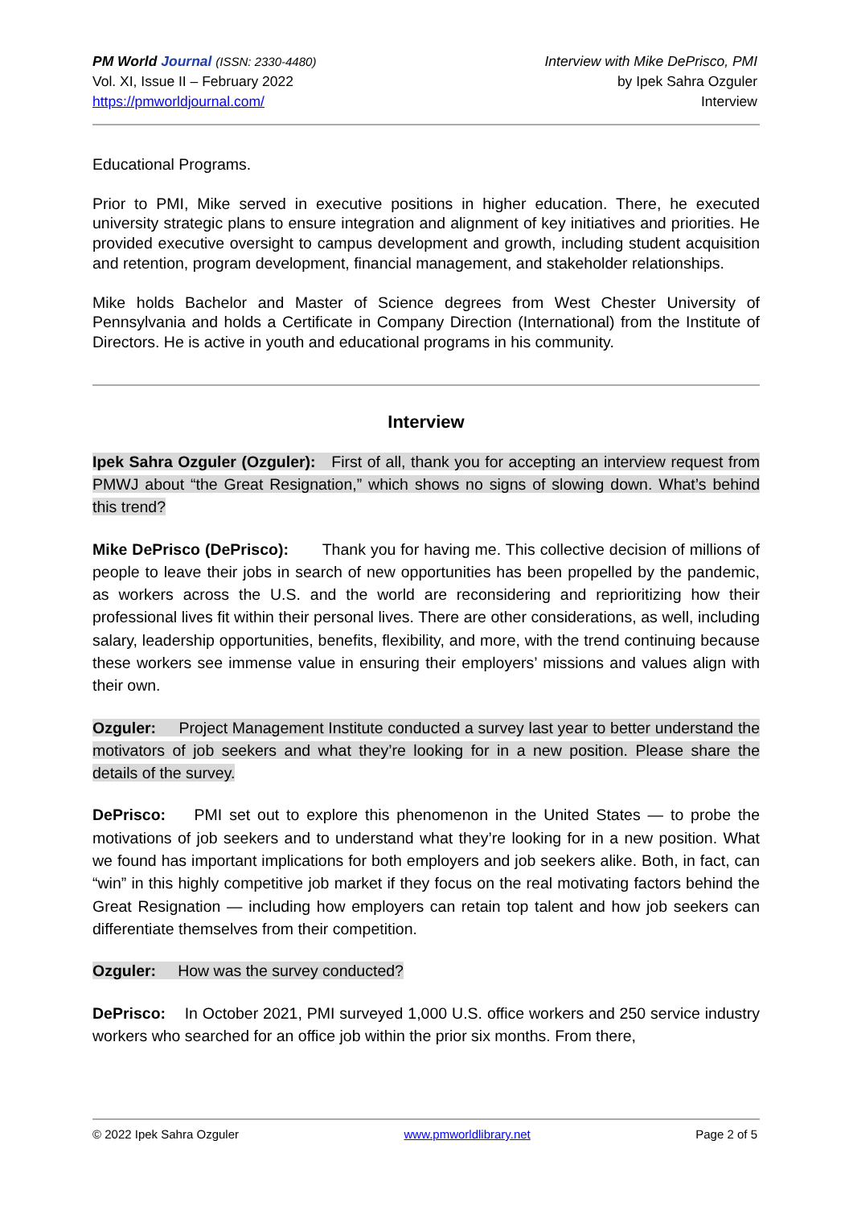PM World Journal (ISSN: 2330-4480)
Vol. XI, Issue II – February 2022
https://pmworldjournal.com/
Interview with Mike DePrisco, PMI
by Ipek Sahra Ozguler
Interview
Educational Programs.
Prior to PMI, Mike served in executive positions in higher education. There, he executed university strategic plans to ensure integration and alignment of key initiatives and priorities. He provided executive oversight to campus development and growth, including student acquisition and retention, program development, financial management, and stakeholder relationships.
Mike holds Bachelor and Master of Science degrees from West Chester University of Pennsylvania and holds a Certificate in Company Direction (International) from the Institute of Directors. He is active in youth and educational programs in his community.
Interview
Ipek Sahra Ozguler (Ozguler): First of all, thank you for accepting an interview request from PMWJ about “the Great Resignation,” which shows no signs of slowing down. What’s behind this trend?
Mike DePrisco (DePrisco): Thank you for having me. This collective decision of millions of people to leave their jobs in search of new opportunities has been propelled by the pandemic, as workers across the U.S. and the world are reconsidering and reprioritizing how their professional lives fit within their personal lives. There are other considerations, as well, including salary, leadership opportunities, benefits, flexibility, and more, with the trend continuing because these workers see immense value in ensuring their employers’ missions and values align with their own.
Ozguler: Project Management Institute conducted a survey last year to better understand the motivators of job seekers and what they’re looking for in a new position. Please share the details of the survey.
DePrisco: PMI set out to explore this phenomenon in the United States — to probe the motivations of job seekers and to understand what they’re looking for in a new position. What we found has important implications for both employers and job seekers alike. Both, in fact, can “win” in this highly competitive job market if they focus on the real motivating factors behind the Great Resignation — including how employers can retain top talent and how job seekers can differentiate themselves from their competition.
Ozguler: How was the survey conducted?
DePrisco: In October 2021, PMI surveyed 1,000 U.S. office workers and 250 service industry workers who searched for an office job within the prior six months. From there,
© 2022 Ipek Sahra Ozguler www.pmworldlibrary.net Page 2 of 5